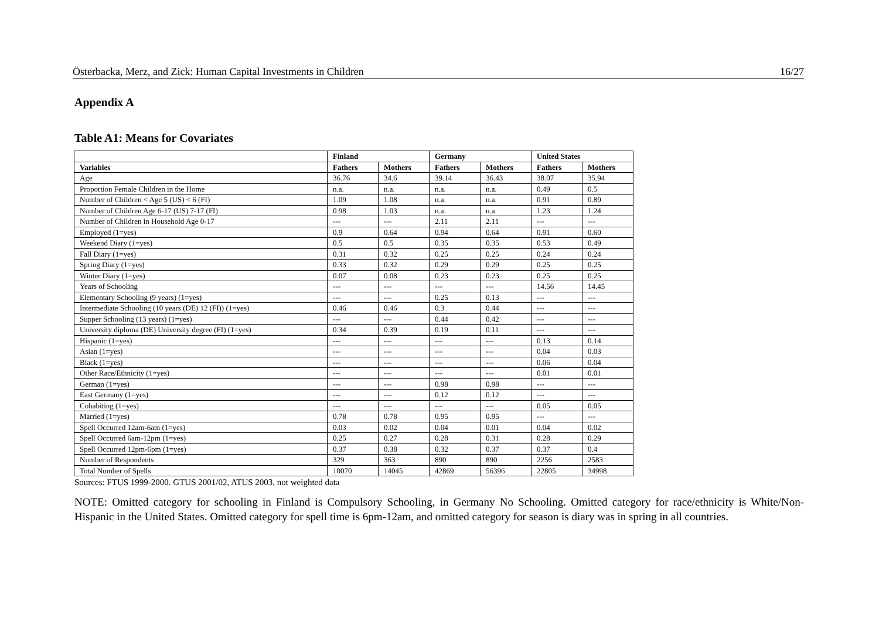Österbacka, Merz, and Zick: Human Capital Investments in Children 16/27
Appendix A
Table A1: Means for Covariates
| | Finland | | Germany | | United States | |
| --- | --- | --- | --- | --- | --- | --- |
| Variables | Fathers | Mothers | Fathers | Mothers | Fathers | Mothers |
| Age | 36.76 | 34.6 | 39.14 | 36.43 | 38.07 | 35.94 |
| Proportion Female Children in the Home | n.a. | n.a. | n.a. | n.a. | 0.49 | 0.5 |
| Number of Children < Age 5 (US) < 6 (FI) | 1.09 | 1.08 | n.a. | n.a. | 0.91 | 0.89 |
| Number of Children Age 6-17 (US) 7-17 (FI) | 0.98 | 1.03 | n.a. | n.a. | 1.23 | 1.24 |
| Number of Children in Household Age 0-17 | --- | --- | 2.11 | 2.11 | --- | --- |
| Employed (1=yes) | 0.9 | 0.64 | 0.94 | 0.64 | 0.91 | 0.60 |
| Weekend Diary (1=yes) | 0.5 | 0.5 | 0.35 | 0.35 | 0.53 | 0.49 |
| Fall Diary (1=yes) | 0.31 | 0.32 | 0.25 | 0.25 | 0.24 | 0.24 |
| Spring Diary (1=yes) | 0.33 | 0.32 | 0.29 | 0.29 | 0.25 | 0.25 |
| Winter Diary (1=yes) | 0.07 | 0.08 | 0.23 | 0.23 | 0.25 | 0.25 |
| Years of Schooling | --- | --- | --- | --- | 14.56 | 14.45 |
| Elementary Schooling (9 years) (1=yes) | --- | --- | 0.25 | 0.13 | --- | --- |
| Intermediate Schooling (10 years (DE) 12 (FI)) (1=yes) | 0.46 | 0.46 | 0.3 | 0.44 | --- | --- |
| Supper Schooling (13 years) (1=yes) | --- | --- | 0.44 | 0.42 | --- | --- |
| University diploma (DE) University degree (FI) (1=yes) | 0.34 | 0.39 | 0.19 | 0.11 | --- | --- |
| Hispanic (1=yes) | --- | --- | --- | --- | 0.13 | 0.14 |
| Asian (1=yes) | --- | --- | --- | --- | 0.04 | 0.03 |
| Black (1=yes) | --- | --- | --- | --- | 0.06 | 0.04 |
| Other Race/Ethnicity (1=yes) | --- | --- | --- | --- | 0.01 | 0.01 |
| German (1=yes) | --- | --- | 0.98 | 0.98 | --- | --- |
| East Germany (1=yes) | --- | --- | 0.12 | 0.12 | --- | --- |
| Cohabiting (1=yes) | --- | --- | --- | --- | 0.05 | 0.05 |
| Married (1=yes) | 0.78 | 0.78 | 0.95 | 0.95 | --- | --- |
| Spell Occurred 12am-6am (1=yes) | 0.03 | 0.02 | 0.04 | 0.01 | 0.04 | 0.02 |
| Spell Occurred 6am-12pm (1=yes) | 0.25 | 0.27 | 0.28 | 0.31 | 0.28 | 0.29 |
| Spell Occurred 12pm-6pm (1=yes) | 0.37 | 0.38 | 0.32 | 0.37 | 0.37 | 0.4 |
| Number of Respondents | 329 | 363 | 890 | 890 | 2256 | 2583 |
| Total Number of Spells | 10070 | 14045 | 42869 | 56396 | 22805 | 34998 |
Sources: FTUS 1999-2000. GTUS 2001/02, ATUS 2003, not weighted data
NOTE: Omitted category for schooling in Finland is Compulsory Schooling, in Germany No Schooling. Omitted category for race/ethnicity is White/Non-Hispanic in the United States. Omitted category for spell time is 6pm-12am, and omitted category for season is diary was in spring in all countries.